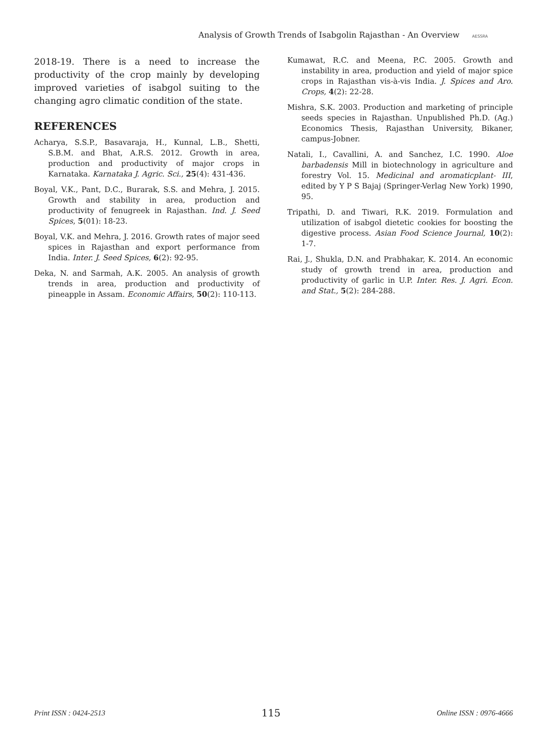Analysis of Growth Trends of Isabgolin Rajasthan - An Overview AESSRA
2018-19. There is a need to increase the productivity of the crop mainly by developing improved varieties of isabgol suiting to the changing agro climatic condition of the state.
REFERENCES
Acharya, S.S.P., Basavaraja, H., Kunnal, L.B., Shetti, S.B.M. and Bhat, A.R.S. 2012. Growth in area, production and productivity of major crops in Karnataka. Karnataka J. Agric. Sci., 25(4): 431-436.
Boyal, V.K., Pant, D.C., Burarak, S.S. and Mehra, J. 2015. Growth and stability in area, production and productivity of fenugreek in Rajasthan. Ind. J. Seed Spices, 5(01): 18-23.
Boyal, V.K. and Mehra, J. 2016. Growth rates of major seed spices in Rajasthan and export performance from India. Inter. J. Seed Spices, 6(2): 92-95.
Deka, N. and Sarmah, A.K. 2005. An analysis of growth trends in area, production and productivity of pineapple in Assam. Economic Affairs, 50(2): 110-113.
Kumawat, R.C. and Meena, P.C. 2005. Growth and instability in area, production and yield of major spice crops in Rajasthan vis-à-vis India. J. Spices and Aro. Crops, 4(2): 22-28.
Mishra, S.K. 2003. Production and marketing of principle seeds species in Rajasthan. Unpublished Ph.D. (Ag.) Economics Thesis, Rajasthan University, Bikaner, campus-Jobner.
Natali, I., Cavallini, A. and Sanchez, I.C. 1990. Aloe barbadensis Mill in biotechnology in agriculture and forestry Vol. 15. Medicinal and aromaticplant- III, edited by Y P S Bajaj (Springer-Verlag New York) 1990, 95.
Tripathi, D. and Tiwari, R.K. 2019. Formulation and utilization of isabgol dietetic cookies for boosting the digestive process. Asian Food Science Journal, 10(2): 1-7.
Rai, J., Shukla, D.N. and Prabhakar, K. 2014. An economic study of growth trend in area, production and productivity of garlic in U.P. Inter. Res. J. Agri. Econ. and Stat., 5(2): 284-288.
Print ISSN : 0424-2513 115 Online ISSN : 0976-4666